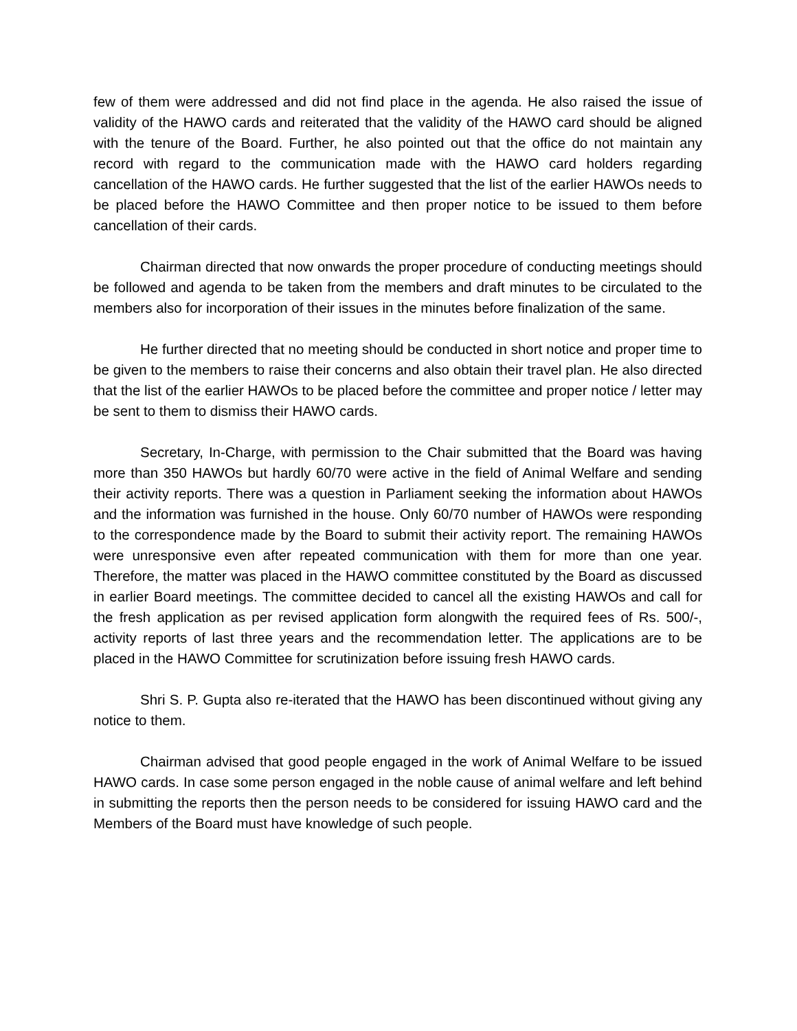few of them were addressed and did not find place in the agenda. He also raised the issue of validity of the HAWO cards and reiterated that the validity of the HAWO card should be aligned with the tenure of the Board. Further, he also pointed out that the office do not maintain any record with regard to the communication made with the HAWO card holders regarding cancellation of the HAWO cards. He further suggested that the list of the earlier HAWOs needs to be placed before the HAWO Committee and then proper notice to be issued to them before cancellation of their cards.
Chairman directed that now onwards the proper procedure of conducting meetings should be followed and agenda to be taken from the members and draft minutes to be circulated to the members also for incorporation of their issues in the minutes before finalization of the same.
He further directed that no meeting should be conducted in short notice and proper time to be given to the members to raise their concerns and also obtain their travel plan. He also directed that the list of the earlier HAWOs to be placed before the committee and proper notice / letter may be sent to them to dismiss their HAWO cards.
Secretary, In-Charge, with permission to the Chair submitted that the Board was having more than 350 HAWOs but hardly 60/70 were active in the field of Animal Welfare and sending their activity reports. There was a question in Parliament seeking the information about HAWOs and the information was furnished in the house. Only 60/70 number of HAWOs were responding to the correspondence made by the Board to submit their activity report. The remaining HAWOs were unresponsive even after repeated communication with them for more than one year. Therefore, the matter was placed in the HAWO committee constituted by the Board as discussed in earlier Board meetings. The committee decided to cancel all the existing HAWOs and call for the fresh application as per revised application form alongwith the required fees of Rs. 500/-, activity reports of last three years and the recommendation letter. The applications are to be placed in the HAWO Committee for scrutinization before issuing fresh HAWO cards.
Shri S. P. Gupta also re-iterated that the HAWO has been discontinued without giving any notice to them.
Chairman advised that good people engaged in the work of Animal Welfare to be issued HAWO cards. In case some person engaged in the noble cause of animal welfare and left behind in submitting the reports then the person needs to be considered for issuing HAWO card and the Members of the Board must have knowledge of such people.